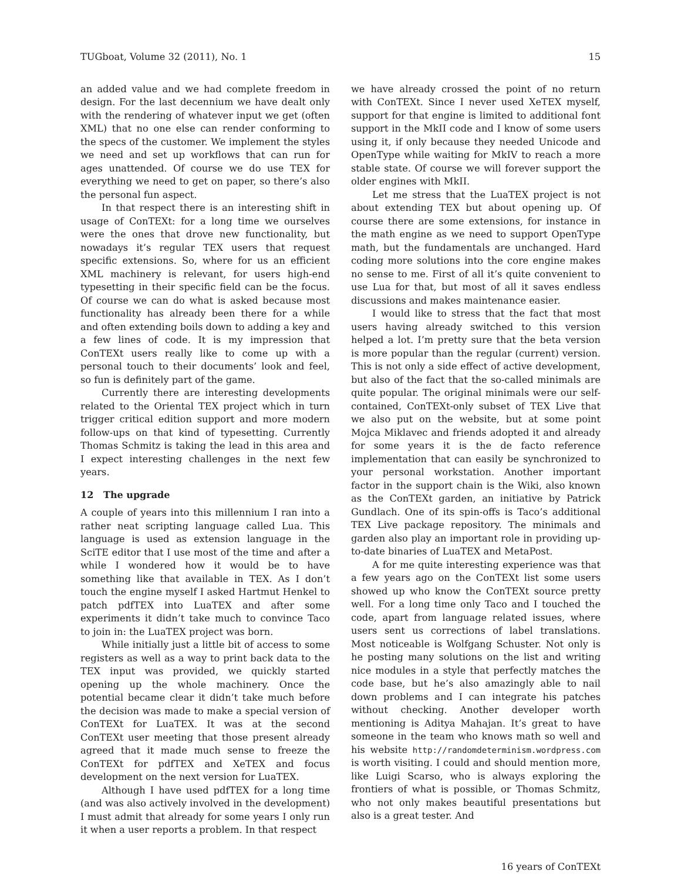TUGboat, Volume 32 (2011), No. 1 15
an added value and we had complete freedom in design. For the last decennium we have dealt only with the rendering of whatever input we get (often XML) that no one else can render conforming to the specs of the customer. We implement the styles we need and set up workflows that can run for ages unattended. Of course we do use TEX for everything we need to get on paper, so there’s also the personal fun aspect.
In that respect there is an interesting shift in usage of ConTEXt: for a long time we ourselves were the ones that drove new functionality, but nowadays it’s regular TEX users that request specific extensions. So, where for us an efficient XML machinery is relevant, for users high-end typesetting in their specific field can be the focus. Of course we can do what is asked because most functionality has already been there for a while and often extending boils down to adding a key and a few lines of code. It is my impression that ConTEXt users really like to come up with a personal touch to their documents’ look and feel, so fun is definitely part of the game.
Currently there are interesting developments related to the Oriental TEX project which in turn trigger critical edition support and more modern follow-ups on that kind of typesetting. Currently Thomas Schmitz is taking the lead in this area and I expect interesting challenges in the next few years.
12 The upgrade
A couple of years into this millennium I ran into a rather neat scripting language called Lua. This language is used as extension language in the SciTE editor that I use most of the time and after a while I wondered how it would be to have something like that available in TEX. As I don’t touch the engine myself I asked Hartmut Henkel to patch pdfTEX into LuaTEX and after some experiments it didn’t take much to convince Taco to join in: the LuaTEX project was born.
While initially just a little bit of access to some registers as well as a way to print back data to the TEX input was provided, we quickly started opening up the whole machinery. Once the potential became clear it didn’t take much before the decision was made to make a special version of ConTEXt for LuaTEX. It was at the second ConTEXt user meeting that those present already agreed that it made much sense to freeze the ConTEXt for pdfTEX and XeTEX and focus development on the next version for LuaTEX.
Although I have used pdfTEX for a long time (and was also actively involved in the development) I must admit that already for some years I only run it when a user reports a problem. In that respect
we have already crossed the point of no return with ConTEXt. Since I never used XeTEX myself, support for that engine is limited to additional font support in the MkII code and I know of some users using it, if only because they needed Unicode and OpenType while waiting for MkIV to reach a more stable state. Of course we will forever support the older engines with MkII.
Let me stress that the LuaTEX project is not about extending TEX but about opening up. Of course there are some extensions, for instance in the math engine as we need to support OpenType math, but the fundamentals are unchanged. Hard coding more solutions into the core engine makes no sense to me. First of all it’s quite convenient to use Lua for that, but most of all it saves endless discussions and makes maintenance easier.
I would like to stress that the fact that most users having already switched to this version helped a lot. I’m pretty sure that the beta version is more popular than the regular (current) version. This is not only a side effect of active development, but also of the fact that the so-called minimals are quite popular. The original minimals were our self-contained, ConTEXt-only subset of TEX Live that we also put on the website, but at some point Mojca Miklavec and friends adopted it and already for some years it is the de facto reference implementation that can easily be synchronized to your personal workstation. Another important factor in the support chain is the Wiki, also known as the ConTEXt garden, an initiative by Patrick Gundlach. One of its spin-offs is Taco’s additional TEX Live package repository. The minimals and garden also play an important role in providing up-to-date binaries of LuaTEX and MetaPost.
A for me quite interesting experience was that a few years ago on the ConTEXt list some users showed up who know the ConTEXt source pretty well. For a long time only Taco and I touched the code, apart from language related issues, where users sent us corrections of label translations. Most noticeable is Wolfgang Schuster. Not only is he posting many solutions on the list and writing nice modules in a style that perfectly matches the code base, but he’s also amazingly able to nail down problems and I can integrate his patches without checking. Another developer worth mentioning is Aditya Mahajan. It’s great to have someone in the team who knows math so well and his website http://randomdeterminism.wordpress.com is worth visiting. I could and should mention more, like Luigi Scarso, who is always exploring the frontiers of what is possible, or Thomas Schmitz, who not only makes beautiful presentations but also is a great tester. And
16 years of ConTEXt